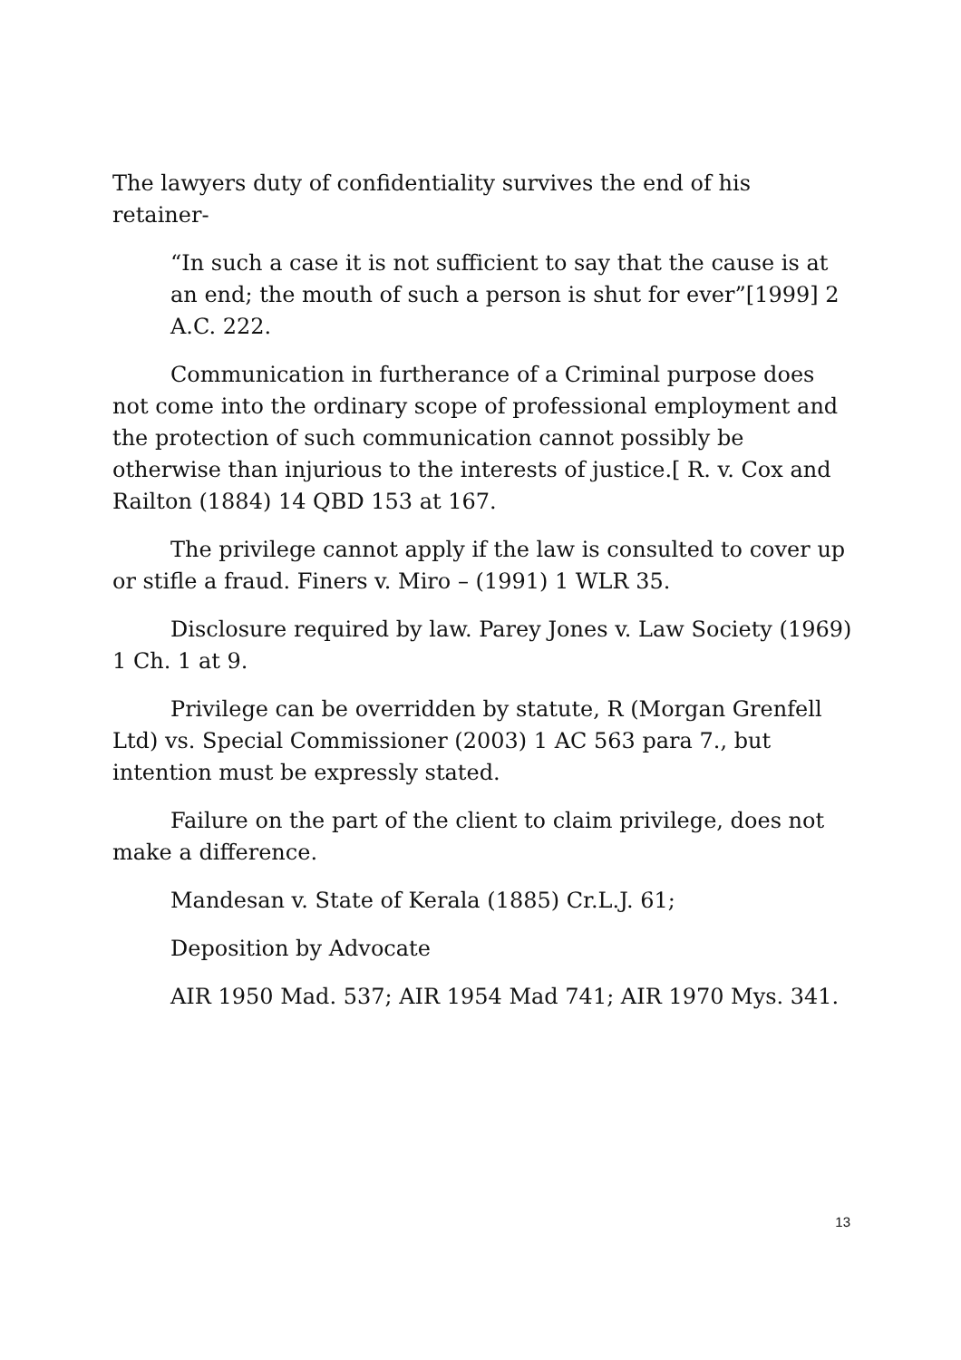The lawyers duty of confidentiality survives the end of his retainer-
“In such a case it is not sufficient to say that the cause is at an end; the mouth of such a person is shut for ever”[1999] 2 A.C. 222.
Communication in furtherance of a Criminal purpose does not come into the ordinary scope of professional employment and the protection of such communication cannot possibly be otherwise than injurious to the interests of justice.[ R. v. Cox and Railton (1884) 14 QBD 153 at 167.
The privilege cannot apply if the law is consulted to cover up or stifle a fraud. Finers v. Miro – (1991) 1 WLR 35.
Disclosure required by law. Parey Jones v. Law Society (1969) 1 Ch. 1 at 9.
Privilege can be overridden by statute, R (Morgan Grenfell Ltd) vs. Special Commissioner (2003) 1 AC 563 para 7., but intention must be expressly stated.
Failure on the part of the client to claim privilege, does not make a difference.
Mandesan v. State of Kerala (1885) Cr.L.J. 61;
Deposition by Advocate
AIR 1950 Mad. 537; AIR 1954 Mad 741; AIR 1970 Mys. 341.
13